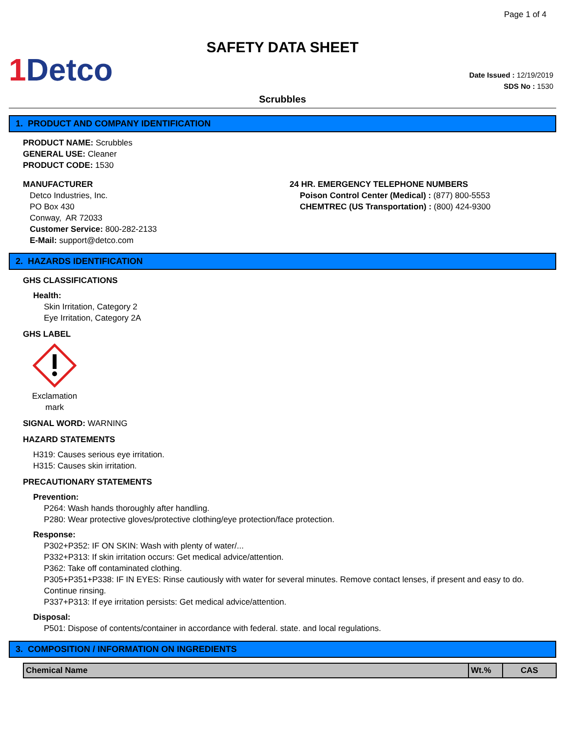Page 1 of 4
SAFETY DATA SHEET
1 Detco
Date Issued : 12/19/2019
SDS No : 1530
Scrubbles
1. PRODUCT AND COMPANY IDENTIFICATION
PRODUCT NAME: Scrubbles
GENERAL USE: Cleaner
PRODUCT CODE: 1530
MANUFACTURER
Detco Industries, Inc.
PO Box 430
Conway, AR 72033
Customer Service: 800-282-2133
E-Mail: support@detco.com
24 HR. EMERGENCY TELEPHONE NUMBERS
Poison Control Center (Medical) : (877) 800-5553
CHEMTREC (US Transportation) : (800) 424-9300
2. HAZARDS IDENTIFICATION
GHS CLASSIFICATIONS
Health:
Skin Irritation, Category 2
Eye Irritation, Category 2A
GHS LABEL
Exclamation mark
SIGNAL WORD: WARNING
HAZARD STATEMENTS
H319: Causes serious eye irritation.
H315: Causes skin irritation.
PRECAUTIONARY STATEMENTS
Prevention:
P264: Wash hands thoroughly after handling.
P280: Wear protective gloves/protective clothing/eye protection/face protection.
Response:
P302+P352: IF ON SKIN: Wash with plenty of water/...
P332+P313: If skin irritation occurs: Get medical advice/attention.
P362: Take off contaminated clothing.
P305+P351+P338: IF IN EYES: Rinse cautiously with water for several minutes. Remove contact lenses, if present and easy to do. Continue rinsing.
P337+P313: If eye irritation persists: Get medical advice/attention.
Disposal:
P501: Dispose of contents/container in accordance with federal. state. and local regulations.
3. COMPOSITION / INFORMATION ON INGREDIENTS
| Chemical Name | Wt.% | CAS |
| --- | --- | --- |